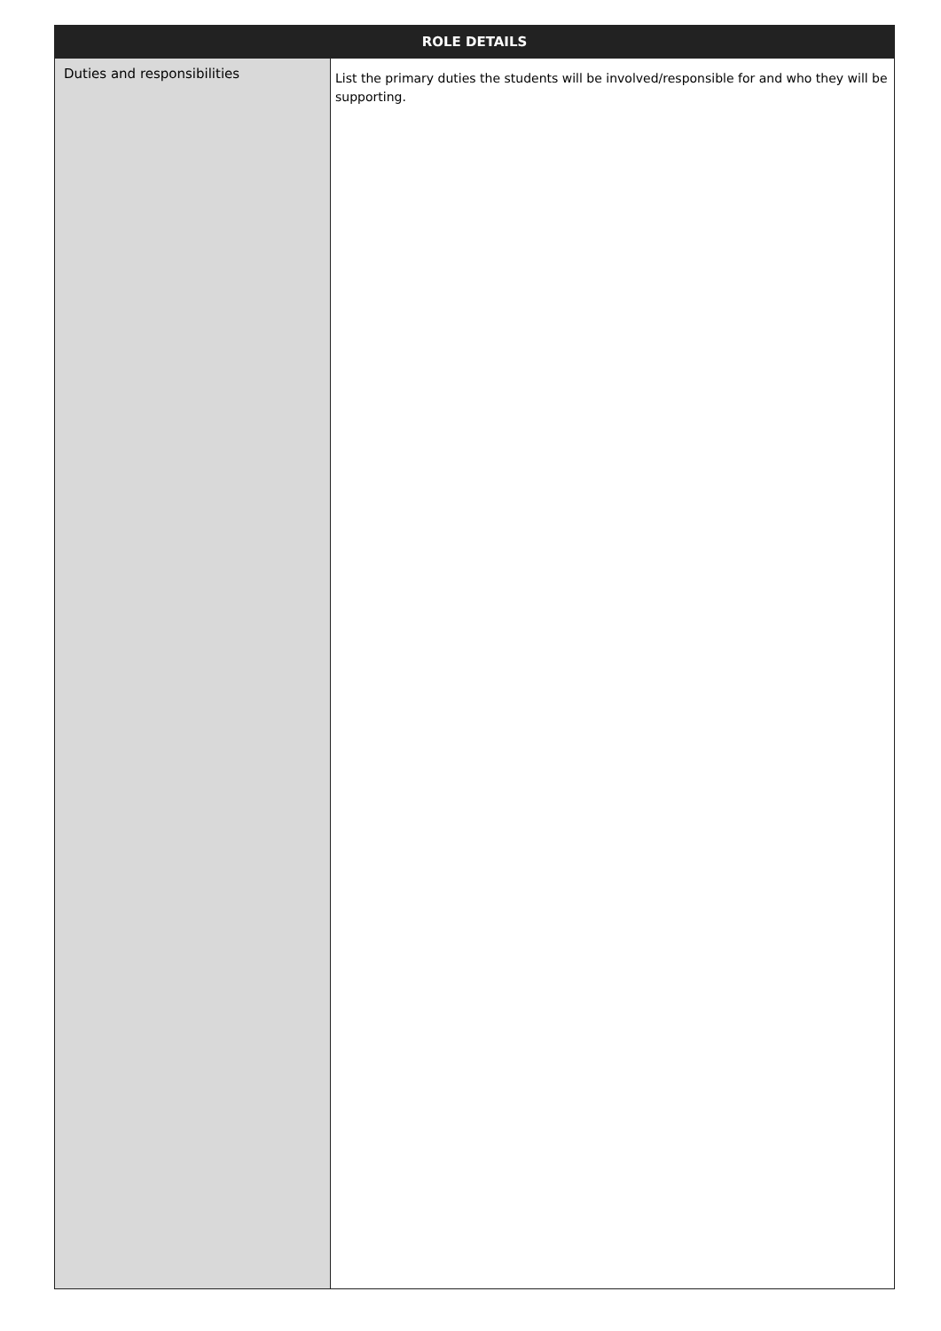| ROLE DETAILS | |
| --- | --- |
| Duties and responsibilities | List the primary duties the students will be involved/responsible for and who they will be supporting. |